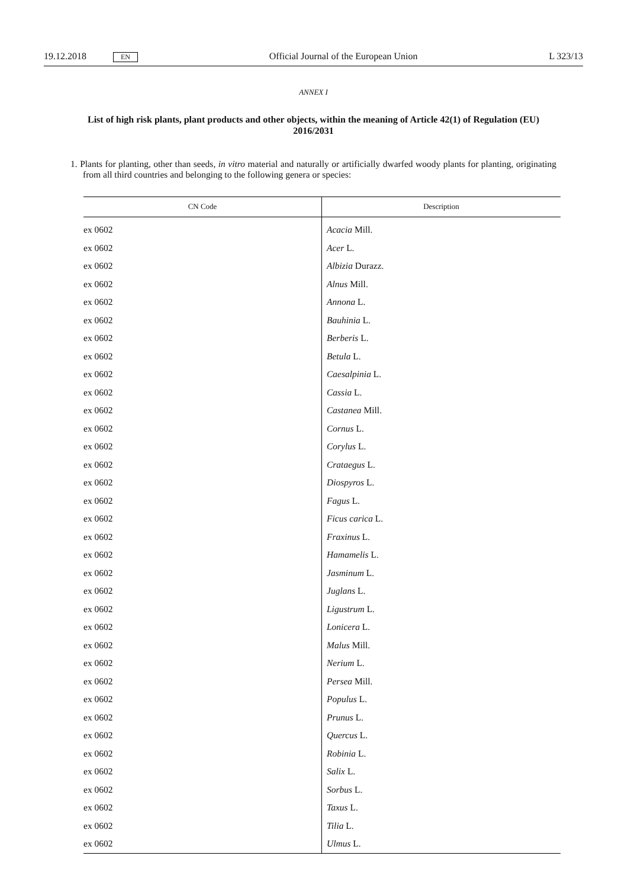19.12.2018 EN Official Journal of the European Union L 323/13
ANNEX I
List of high risk plants, plant products and other objects, within the meaning of Article 42(1) of Regulation (EU) 2016/2031
1. Plants for planting, other than seeds, in vitro material and naturally or artificially dwarfed woody plants for planting, originating from all third countries and belonging to the following genera or species:
| CN Code | Description |
| --- | --- |
| ex 0602 | Acacia Mill. |
| ex 0602 | Acer L. |
| ex 0602 | Albizia Durazz. |
| ex 0602 | Alnus Mill. |
| ex 0602 | Annona L. |
| ex 0602 | Bauhinia L. |
| ex 0602 | Berberis L. |
| ex 0602 | Betula L. |
| ex 0602 | Caesalpinia L. |
| ex 0602 | Cassia L. |
| ex 0602 | Castanea Mill. |
| ex 0602 | Cornus L. |
| ex 0602 | Corylus L. |
| ex 0602 | Crataegus L. |
| ex 0602 | Diospyros L. |
| ex 0602 | Fagus L. |
| ex 0602 | Ficus carica L. |
| ex 0602 | Fraxinus L. |
| ex 0602 | Hamamelis L. |
| ex 0602 | Jasminum L. |
| ex 0602 | Juglans L. |
| ex 0602 | Ligustrum L. |
| ex 0602 | Lonicera L. |
| ex 0602 | Malus Mill. |
| ex 0602 | Nerium L. |
| ex 0602 | Persea Mill. |
| ex 0602 | Populus L. |
| ex 0602 | Prunus L. |
| ex 0602 | Quercus L. |
| ex 0602 | Robinia L. |
| ex 0602 | Salix L. |
| ex 0602 | Sorbus L. |
| ex 0602 | Taxus L. |
| ex 0602 | Tilia L. |
| ex 0602 | Ulmus L. |